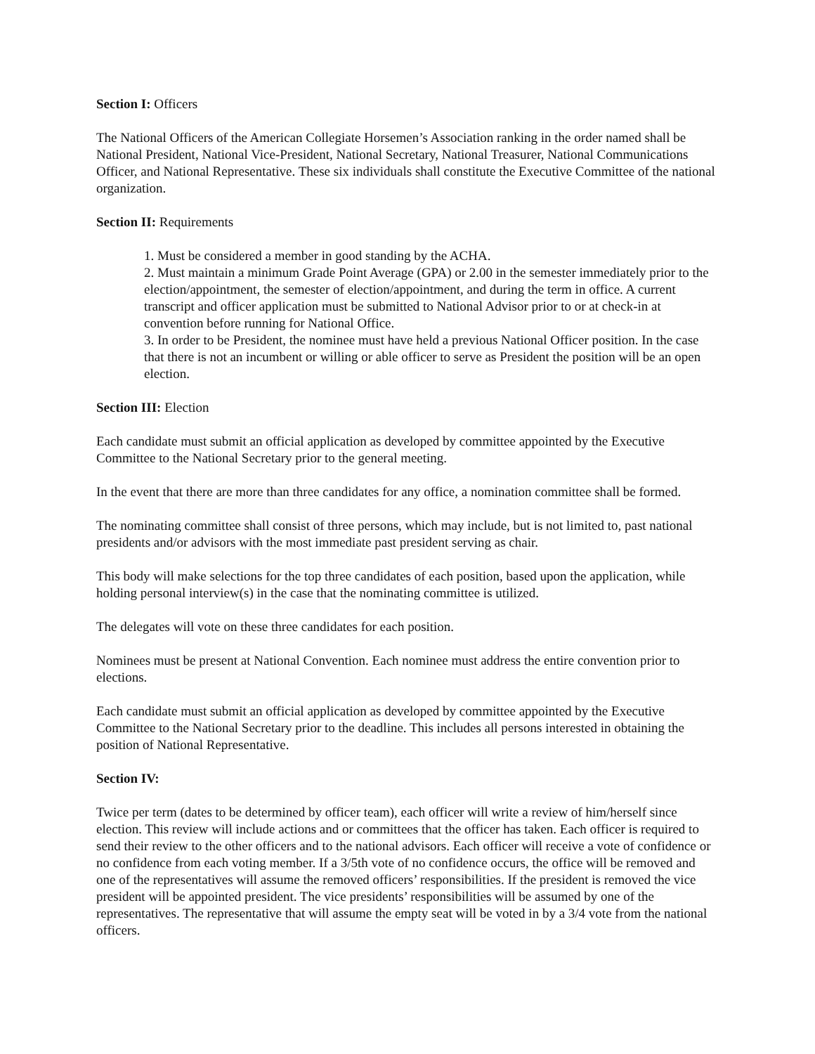Section I: Officers
The National Officers of the American Collegiate Horsemen’s Association ranking in the order named shall be National President, National Vice-President, National Secretary, National Treasurer, National Communications Officer, and National Representative. These six individuals shall constitute the Executive Committee of the national organization.
Section II: Requirements
1. Must be considered a member in good standing by the ACHA.
2. Must maintain a minimum Grade Point Average (GPA) or 2.00 in the semester immediately prior to the election/appointment, the semester of election/appointment, and during the term in office. A current transcript and officer application must be submitted to National Advisor prior to or at check-in at convention before running for National Office.
3. In order to be President, the nominee must have held a previous National Officer position. In the case that there is not an incumbent or willing or able officer to serve as President the position will be an open election.
Section III: Election
Each candidate must submit an official application as developed by committee appointed by the Executive Committee to the National Secretary prior to the general meeting.
In the event that there are more than three candidates for any office, a nomination committee shall be formed.
The nominating committee shall consist of three persons, which may include, but is not limited to, past national presidents and/or advisors with the most immediate past president serving as chair.
This body will make selections for the top three candidates of each position, based upon the application, while holding personal interview(s) in the case that the nominating committee is utilized.
The delegates will vote on these three candidates for each position.
Nominees must be present at National Convention. Each nominee must address the entire convention prior to elections.
Each candidate must submit an official application as developed by committee appointed by the Executive Committee to the National Secretary prior to the deadline. This includes all persons interested in obtaining the position of National Representative.
Section IV:
Twice per term (dates to be determined by officer team), each officer will write a review of him/herself since election. This review will include actions and or committees that the officer has taken. Each officer is required to send their review to the other officers and to the national advisors. Each officer will receive a vote of confidence or no confidence from each voting member. If a 3/5th vote of no confidence occurs, the office will be removed and one of the representatives will assume the removed officers’ responsibilities. If the president is removed the vice president will be appointed president. The vice presidents’ responsibilities will be assumed by one of the representatives. The representative that will assume the empty seat will be voted in by a 3/4 vote from the national officers.